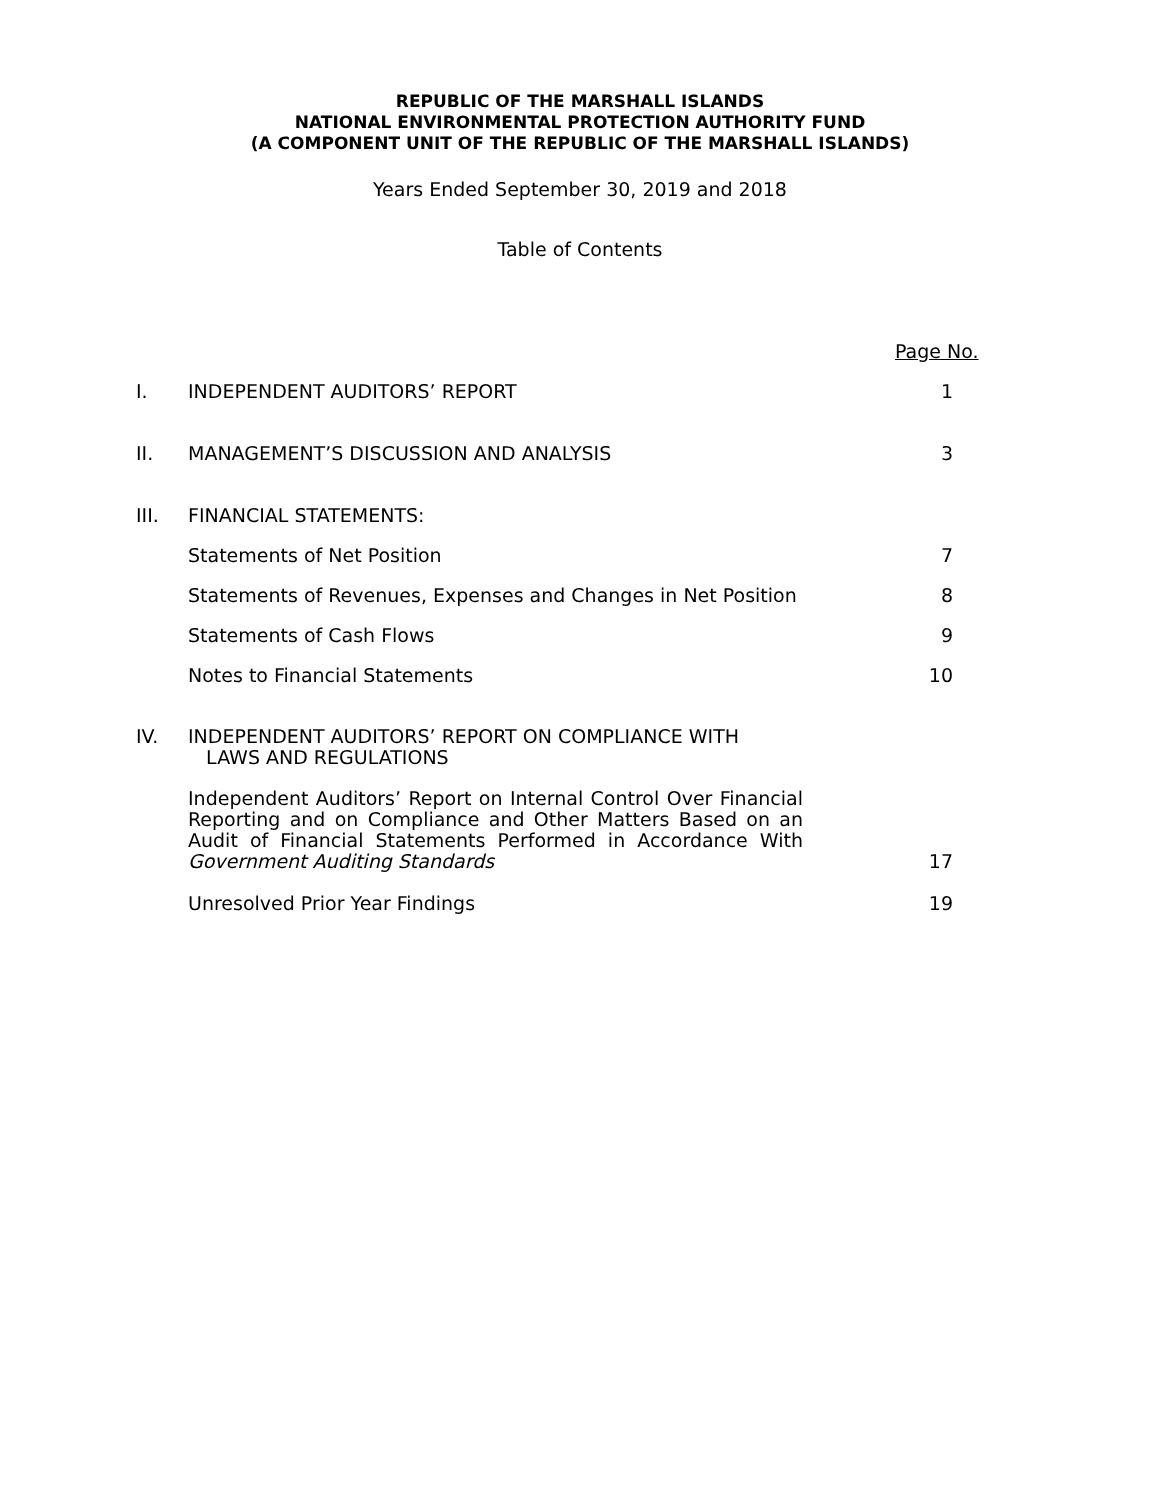REPUBLIC OF THE MARSHALL ISLANDS
NATIONAL ENVIRONMENTAL PROTECTION AUTHORITY FUND
(A COMPONENT UNIT OF THE REPUBLIC OF THE MARSHALL ISLANDS)
Years Ended September 30, 2019 and 2018
Table of Contents
Page No.
I. INDEPENDENT AUDITORS’ REPORT 1
II. MANAGEMENT’S DISCUSSION AND ANALYSIS 3
III. FINANCIAL STATEMENTS:
Statements of Net Position 7
Statements of Revenues, Expenses and Changes in Net Position
8
Statements of Cash Flows 9
Notes to Financial Statements 10
IV. INDEPENDENT AUDITORS’ REPORT ON COMPLIANCE WITH
LAWS AND REGULATIONS
Independent Auditors’ Report on Internal Control Over Financial Reporting and on Compliance and Other Matters Based on an Audit of Financial Statements Performed in Accordance With Government Auditing Standards
17
Unresolved Prior Year Findings 19